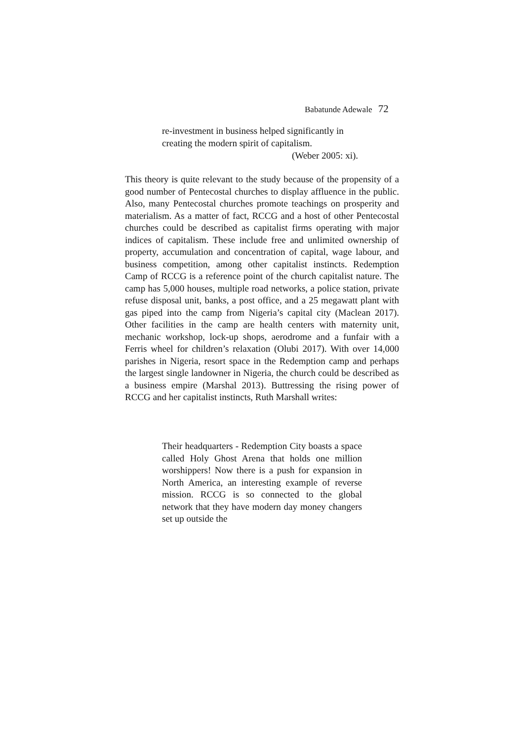Babatunde Adewale 72
re-investment in business helped significantly in creating the modern spirit of capitalism.
(Weber 2005: xi).
This theory is quite relevant to the study because of the propensity of a good number of Pentecostal churches to display affluence in the public. Also, many Pentecostal churches promote teachings on prosperity and materialism. As a matter of fact, RCCG and a host of other Pentecostal churches could be described as capitalist firms operating with major indices of capitalism. These include free and unlimited ownership of property, accumulation and concentration of capital, wage labour, and business competition, among other capitalist instincts. Redemption Camp of RCCG is a reference point of the church capitalist nature. The camp has 5,000 houses, multiple road networks, a police station, private refuse disposal unit, banks, a post office, and a 25 megawatt plant with gas piped into the camp from Nigeria’s capital city (Maclean 2017). Other facilities in the camp are health centers with maternity unit, mechanic workshop, lock-up shops, aerodrome and a funfair with a Ferris wheel for children’s relaxation (Olubi 2017). With over 14,000 parishes in Nigeria, resort space in the Redemption camp and perhaps the largest single landowner in Nigeria, the church could be described as a business empire (Marshal 2013). Buttressing the rising power of RCCG and her capitalist instincts, Ruth Marshall writes:
Their headquarters - Redemption City boasts a space called Holy Ghost Arena that holds one million worshippers! Now there is a push for expansion in North America, an interesting example of reverse mission. RCCG is so connected to the global network that they have modern day money changers set up outside the